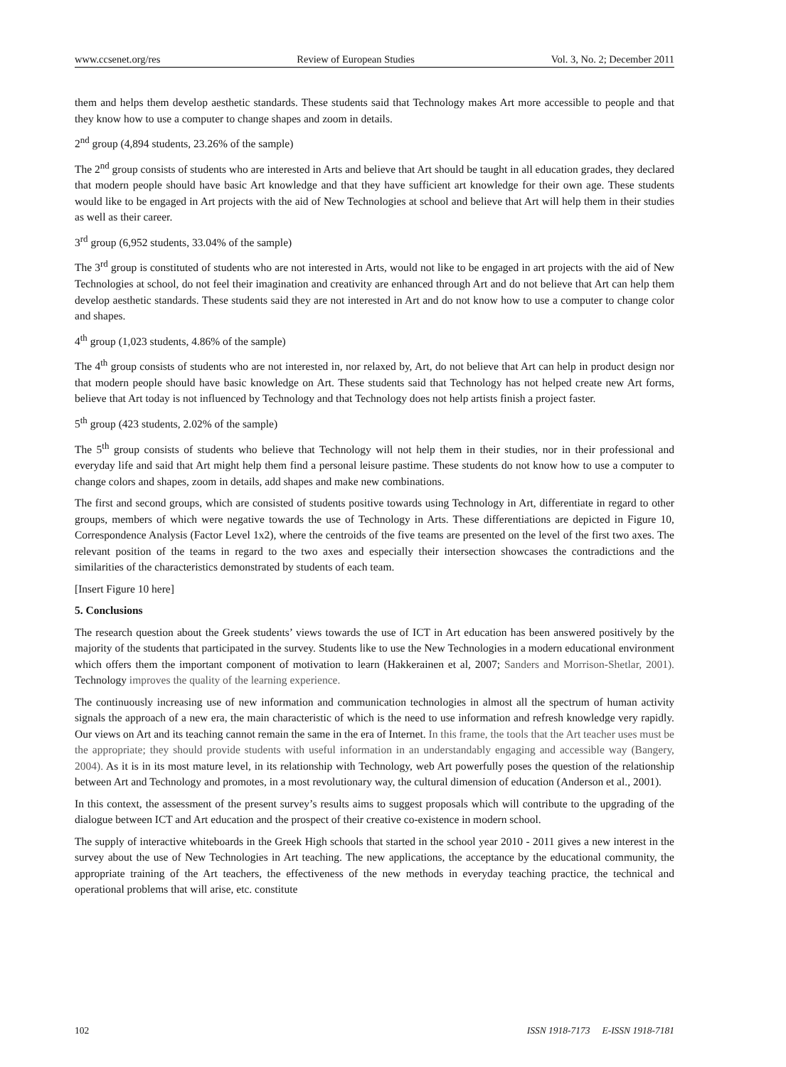www.ccsenet.org/res Review of European Studies Vol. 3, No. 2; December 2011
them and helps them develop aesthetic standards. These students said that Technology makes Art more accessible to people and that they know how to use a computer to change shapes and zoom in details.
2<sup>nd</sup> group (4,894 students, 23.26% of the sample)
The 2<sup>nd</sup> group consists of students who are interested in Arts and believe that Art should be taught in all education grades, they declared that modern people should have basic Art knowledge and that they have sufficient art knowledge for their own age. These students would like to be engaged in Art projects with the aid of New Technologies at school and believe that Art will help them in their studies as well as their career.
3<sup>rd</sup> group (6,952 students, 33.04% of the sample)
The 3<sup>rd</sup> group is constituted of students who are not interested in Arts, would not like to be engaged in art projects with the aid of New Technologies at school, do not feel their imagination and creativity are enhanced through Art and do not believe that Art can help them develop aesthetic standards. These students said they are not interested in Art and do not know how to use a computer to change color and shapes.
4<sup>th</sup> group (1,023 students, 4.86% of the sample)
The 4<sup>th</sup> group consists of students who are not interested in, nor relaxed by, Art, do not believe that Art can help in product design nor that modern people should have basic knowledge on Art. These students said that Technology has not helped create new Art forms, believe that Art today is not influenced by Technology and that Technology does not help artists finish a project faster.
5<sup>th</sup> group (423 students, 2.02% of the sample)
The 5<sup>th</sup> group consists of students who believe that Technology will not help them in their studies, nor in their professional and everyday life and said that Art might help them find a personal leisure pastime. These students do not know how to use a computer to change colors and shapes, zoom in details, add shapes and make new combinations.
The first and second groups, which are consisted of students positive towards using Technology in Art, differentiate in regard to other groups, members of which were negative towards the use of Technology in Arts. These differentiations are depicted in Figure 10, Correspondence Analysis (Factor Level 1x2), where the centroids of the five teams are presented on the level of the first two axes. The relevant position of the teams in regard to the two axes and especially their intersection showcases the contradictions and the similarities of the characteristics demonstrated by students of each team.
[Insert Figure 10 here]
5. Conclusions
The research question about the Greek students’ views towards the use of ICT in Art education has been answered positively by the majority of the students that participated in the survey. Students like to use the New Technologies in a modern educational environment which offers them the important component of motivation to learn (Hakkerainen et al, 2007; Sanders and Morrison-Shetlar, 2001). Technology improves the quality of the learning experience.
The continuously increasing use of new information and communication technologies in almost all the spectrum of human activity signals the approach of a new era, the main characteristic of which is the need to use information and refresh knowledge very rapidly. Our views on Art and its teaching cannot remain the same in the era of Internet. In this frame, the tools that the Art teacher uses must be the appropriate; they should provide students with useful information in an understandably engaging and accessible way (Bangery, 2004). As it is in its most mature level, in its relationship with Technology, web Art powerfully poses the question of the relationship between Art and Technology and promotes, in a most revolutionary way, the cultural dimension of education (Anderson et al., 2001).
In this context, the assessment of the present survey’s results aims to suggest proposals which will contribute to the upgrading of the dialogue between ICT and Art education and the prospect of their creative co-existence in modern school.
The supply of interactive whiteboards in the Greek High schools that started in the school year 2010 - 2011 gives a new interest in the survey about the use of New Technologies in Art teaching. The new applications, the acceptance by the educational community, the appropriate training of the Art teachers, the effectiveness of the new methods in everyday teaching practice, the technical and operational problems that will arise, etc. constitute
102 ISSN 1918-7173 E-ISSN 1918-7181